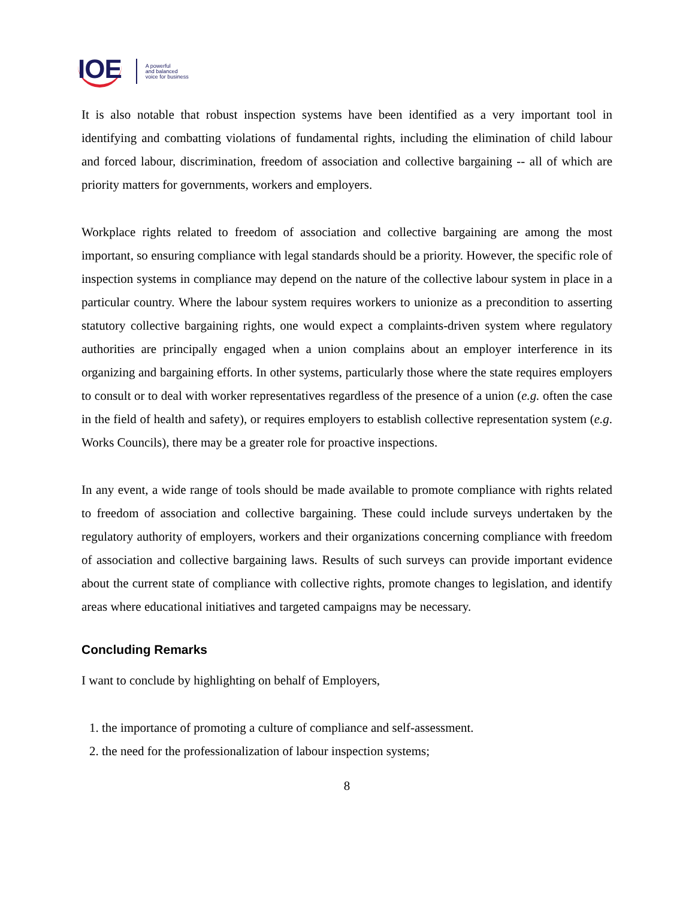IOE
A powerful
and balanced
voice for business
It is also notable that robust inspection systems have been identified as a very important tool in identifying and combatting violations of fundamental rights, including the elimination of child labour and forced labour, discrimination, freedom of association and collective bargaining -- all of which are priority matters for governments, workers and employers.
Workplace rights related to freedom of association and collective bargaining are among the most important, so ensuring compliance with legal standards should be a priority. However, the specific role of inspection systems in compliance may depend on the nature of the collective labour system in place in a particular country. Where the labour system requires workers to unionize as a precondition to asserting statutory collective bargaining rights, one would expect a complaints-driven system where regulatory authorities are principally engaged when a union complains about an employer interference in its organizing and bargaining efforts. In other systems, particularly those where the state requires employers to consult or to deal with worker representatives regardless of the presence of a union (e.g. often the case in the field of health and safety), or requires employers to establish collective representation system (e.g. Works Councils), there may be a greater role for proactive inspections.
In any event, a wide range of tools should be made available to promote compliance with rights related to freedom of association and collective bargaining. These could include surveys undertaken by the regulatory authority of employers, workers and their organizations concerning compliance with freedom of association and collective bargaining laws. Results of such surveys can provide important evidence about the current state of compliance with collective rights, promote changes to legislation, and identify areas where educational initiatives and targeted campaigns may be necessary.
Concluding Remarks
I want to conclude by highlighting on behalf of Employers,
1. the importance of promoting a culture of compliance and self-assessment.
2. the need for the professionalization of labour inspection systems;
8